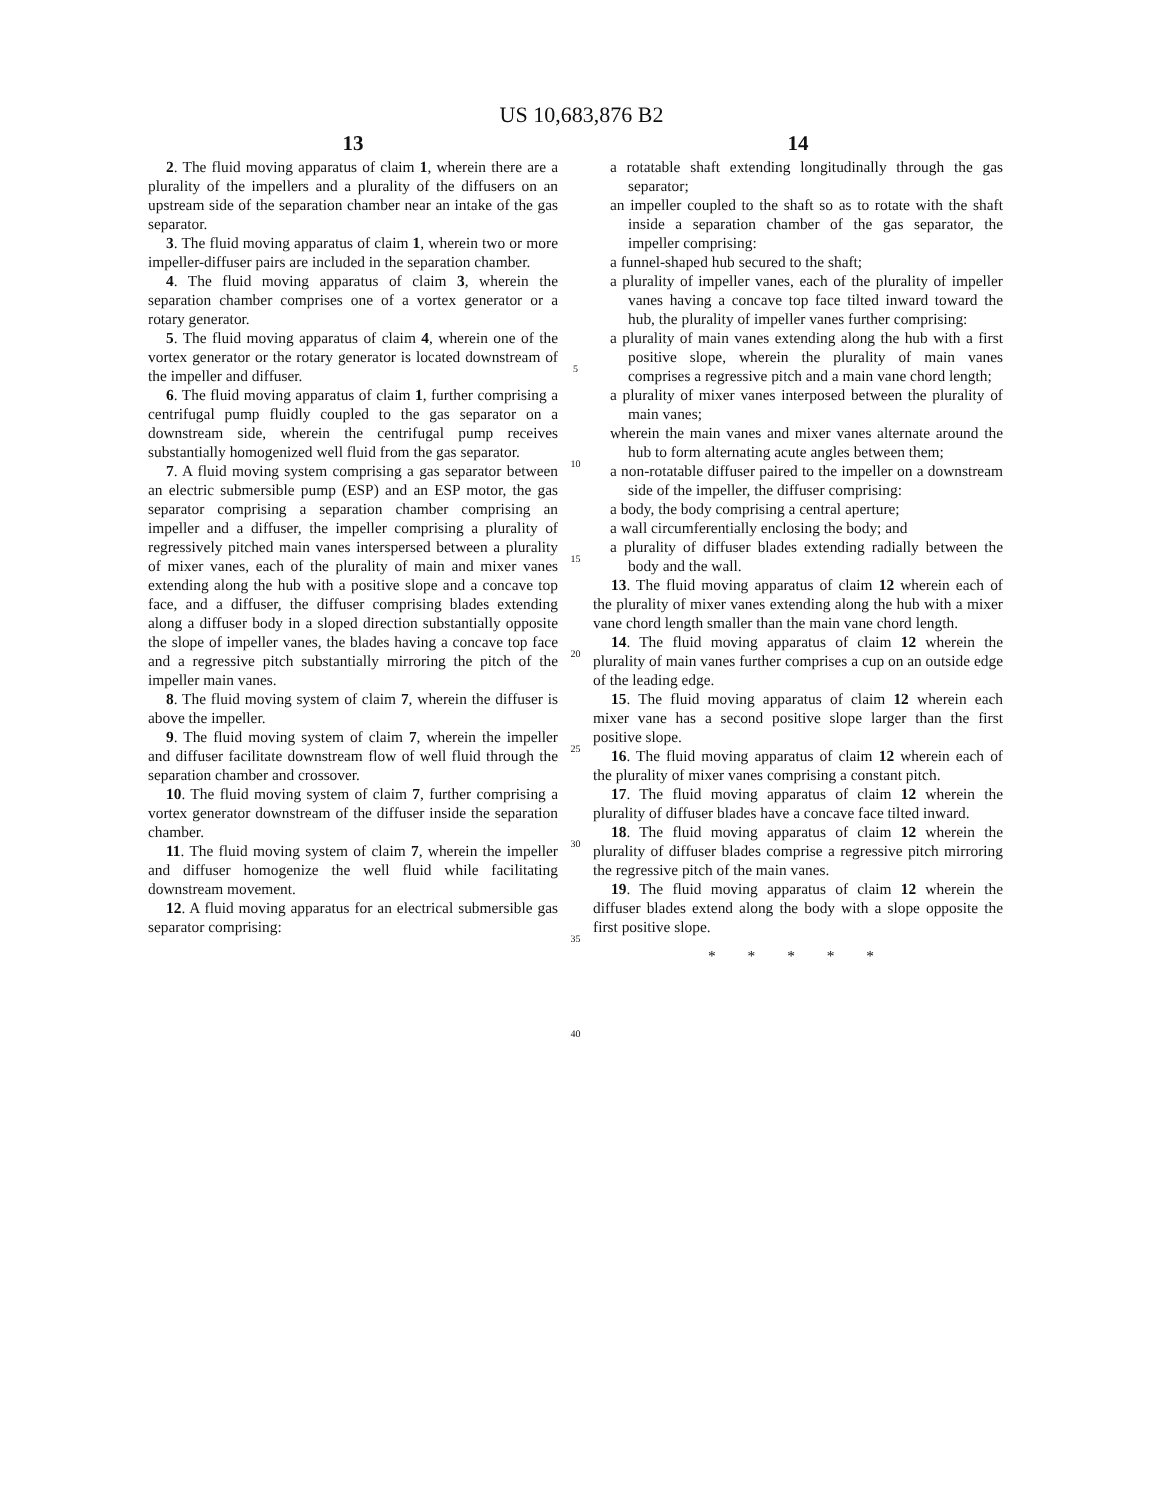US 10,683,876 B2
13
2. The fluid moving apparatus of claim 1, wherein there are a plurality of the impellers and a plurality of the diffusers on an upstream side of the separation chamber near an intake of the gas separator.
3. The fluid moving apparatus of claim 1, wherein two or more impeller-diffuser pairs are included in the separation chamber.
4. The fluid moving apparatus of claim 3, wherein the separation chamber comprises one of a vortex generator or a rotary generator.
5. The fluid moving apparatus of claim 4, wherein one of the vortex generator or the rotary generator is located downstream of the impeller and diffuser.
6. The fluid moving apparatus of claim 1, further comprising a centrifugal pump fluidly coupled to the gas separator on a downstream side, wherein the centrifugal pump receives substantially homogenized well fluid from the gas separator.
7. A fluid moving system comprising a gas separator between an electric submersible pump (ESP) and an ESP motor, the gas separator comprising a separation chamber comprising an impeller and a diffuser, the impeller comprising a plurality of regressively pitched main vanes interspersed between a plurality of mixer vanes, each of the plurality of main and mixer vanes extending along the hub with a positive slope and a concave top face, and a diffuser, the diffuser comprising blades extending along a diffuser body in a sloped direction substantially opposite the slope of impeller vanes, the blades having a concave top face and a regressive pitch substantially mirroring the pitch of the impeller main vanes.
8. The fluid moving system of claim 7, wherein the diffuser is above the impeller.
9. The fluid moving system of claim 7, wherein the impeller and diffuser facilitate downstream flow of well fluid through the separation chamber and crossover.
10. The fluid moving system of claim 7, further comprising a vortex generator downstream of the diffuser inside the separation chamber.
11. The fluid moving system of claim 7, wherein the impeller and diffuser homogenize the well fluid while facilitating downstream movement.
12. A fluid moving apparatus for an electrical submersible gas separator comprising:
5
10
15
20
25
30
35
40
14
a rotatable shaft extending longitudinally through the gas separator;
an impeller coupled to the shaft so as to rotate with the shaft inside a separation chamber of the gas separator, the impeller comprising:
a funnel-shaped hub secured to the shaft;
a plurality of impeller vanes, each of the plurality of impeller vanes having a concave top face tilted inward toward the hub, the plurality of impeller vanes further comprising:
a plurality of main vanes extending along the hub with a first positive slope, wherein the plurality of main vanes comprises a regressive pitch and a main vane chord length;
a plurality of mixer vanes interposed between the plurality of main vanes;
wherein the main vanes and mixer vanes alternate around the hub to form alternating acute angles between them;
a non-rotatable diffuser paired to the impeller on a downstream side of the impeller, the diffuser comprising:
a body, the body comprising a central aperture;
a wall circumferentially enclosing the body; and
a plurality of diffuser blades extending radially between the body and the wall.
13. The fluid moving apparatus of claim 12 wherein each of the plurality of mixer vanes extending along the hub with a mixer vane chord length smaller than the main vane chord length.
14. The fluid moving apparatus of claim 12 wherein the plurality of main vanes further comprises a cup on an outside edge of the leading edge.
15. The fluid moving apparatus of claim 12 wherein each mixer vane has a second positive slope larger than the first positive slope.
16. The fluid moving apparatus of claim 12 wherein each of the plurality of mixer vanes comprising a constant pitch.
17. The fluid moving apparatus of claim 12 wherein the plurality of diffuser blades have a concave face tilted inward.
18. The fluid moving apparatus of claim 12 wherein the plurality of diffuser blades comprise a regressive pitch mirroring the regressive pitch of the main vanes.
19. The fluid moving apparatus of claim 12 wherein the diffuser blades extend along the body with a slope opposite the first positive slope.
* * * * *